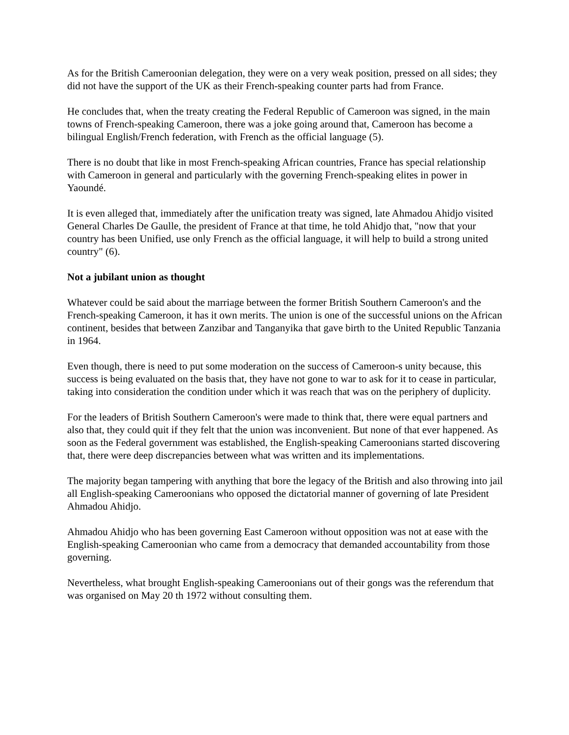As for the British Cameroonian delegation, they were on a very weak position, pressed on all sides; they did not have the support of the UK as their French-speaking counter parts had from France.
He concludes that, when the treaty creating the Federal Republic of Cameroon was signed, in the main towns of French-speaking Cameroon, there was a joke going around that, Cameroon has become a bilingual English/French federation, with French as the official language (5).
There is no doubt that like in most French-speaking African countries, France has special relationship with Cameroon in general and particularly with the governing French-speaking elites in power in Yaoundé.
It is even alleged that, immediately after the unification treaty was signed, late Ahmadou Ahidjo visited General Charles De Gaulle, the president of France at that time, he told Ahidjo that, "now that your country has been Unified, use only French as the official language, it will help to build a strong united country" (6).
Not a jubilant union as thought
Whatever could be said about the marriage between the former British Southern Cameroon's and the French-speaking Cameroon, it has it own merits. The union is one of the successful unions on the African continent, besides that between Zanzibar and Tanganyika that gave birth to the United Republic Tanzania in 1964.
Even though, there is need to put some moderation on the success of Cameroon-s unity because, this success is being evaluated on the basis that, they have not gone to war to ask for it to cease in particular, taking into consideration the condition under which it was reach that was on the periphery of duplicity.
For the leaders of British Southern Cameroon's were made to think that, there were equal partners and also that, they could quit if they felt that the union was inconvenient. But none of that ever happened. As soon as the Federal government was established, the English-speaking Cameroonians started discovering that, there were deep discrepancies between what was written and its implementations.
The majority began tampering with anything that bore the legacy of the British and also throwing into jail all English-speaking Cameroonians who opposed the dictatorial manner of governing of late President Ahmadou Ahidjo.
Ahmadou Ahidjo who has been governing East Cameroon without opposition was not at ease with the English-speaking Cameroonian who came from a democracy that demanded accountability from those governing.
Nevertheless, what brought English-speaking Cameroonians out of their gongs was the referendum that was organised on May 20 th 1972 without consulting them.